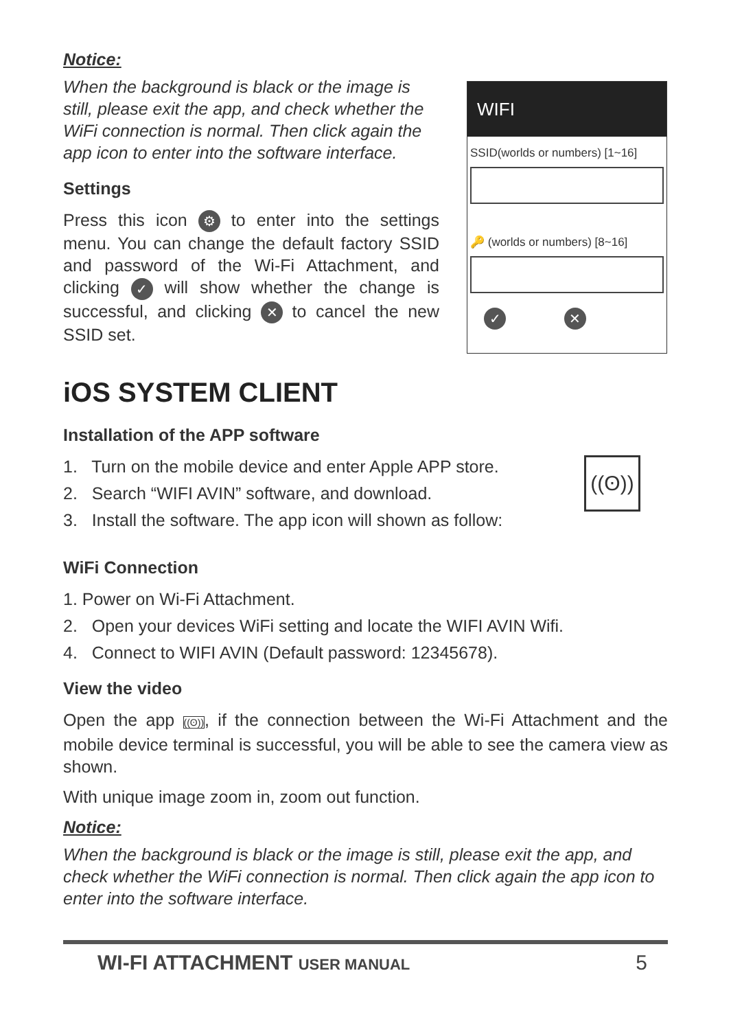Notice:
When the background is black or the image is still, please exit the app, and check whether the WiFi connection is normal. Then click again the app icon to enter into the software interface.
Settings
Press this icon ⚙ to enter into the settings menu. You can change the default factory SSID and password of the Wi-Fi Attachment, and clicking ✓ will show whether the change is successful, and clicking ✕ to cancel the new SSID set.
WIFI
SSID(worlds or numbers) [1~16]
🔑 (worlds or numbers) [8~16]
✓ ✕
iOS SYSTEM CLIENT
Installation of the APP software
1. Turn on the mobile device and enter Apple APP store.
2. Search “WIFI AVIN” software, and download.
3. Install the software. The app icon will shown as follow:
((ʘ))
WiFi Connection
1. Power on Wi-Fi Attachment.
2. Open your devices WiFi setting and locate the WIFI AVIN Wifi.
4. Connect to WIFI AVIN (Default password: 12345678).
View the video
Open the app ((ʘ)), if the connection between the Wi-Fi Attachment and the mobile device terminal is successful, you will be able to see the camera view as shown.
With unique image zoom in, zoom out function.
Notice:
When the background is black or the image is still, please exit the app, and check whether the WiFi connection is normal. Then click again the app icon to enter into the software interface.
WI-FI ATTACHMENT USER MANUAL 5